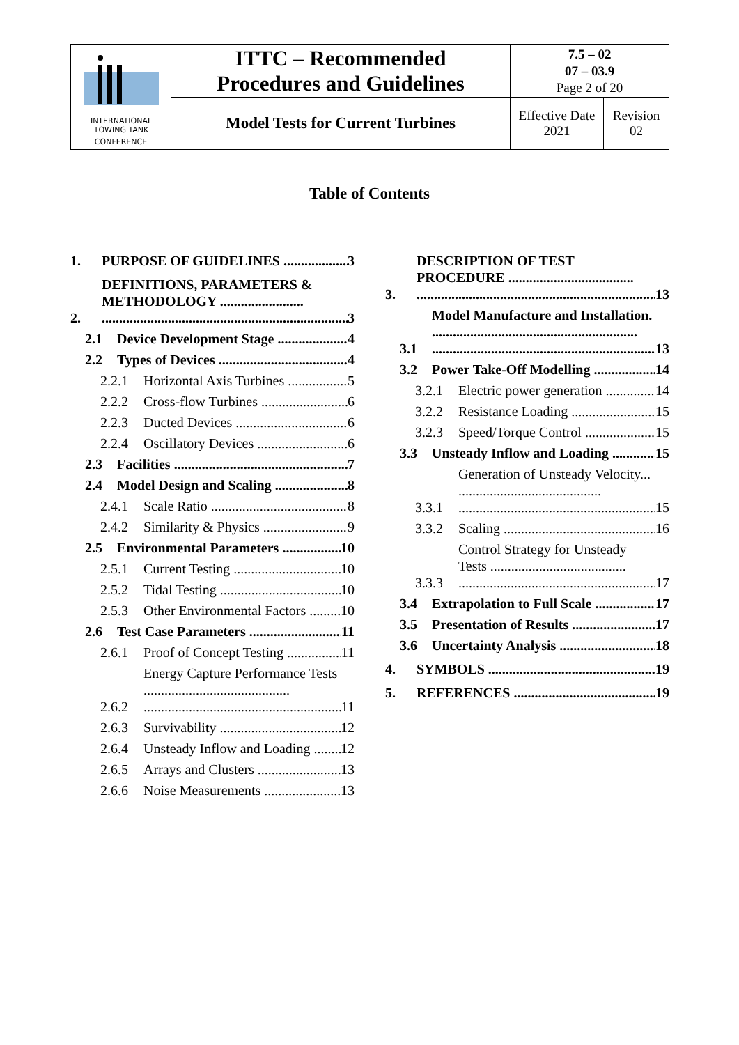| INTERNATIONAL TOWING TANK CONFERENCE | ITTC – Recommended Procedures and Guidelines | 7.5 – 02 07 – 03.9 Page 2 of 20 | |
| | Model Tests for Current Turbines | Effective Date 2021 | Revision 02 |
Table of Contents
1. PURPOSE OF GUIDELINES 3
2. DEFINITIONS, PARAMETERS & METHODOLOGY ........................ 3
2.1 Device Development Stage 4
2.2 Types of Devices 4
2.2.1 Horizontal Axis Turbines 5
2.2.2 Cross-flow Turbines 6
2.2.3 Ducted Devices 6
2.2.4 Oscillatory Devices 6
2.3 Facilities 7
2.4 Model Design and Scaling 8
2.4.1 Scale Ratio 8
2.4.2 Similarity & Physics 9
2.5 Environmental Parameters 10
2.5.1 Current Testing 10
2.5.2 Tidal Testing 10
2.5.3 Other Environmental Factors 10
2.6 Test Case Parameters 11
2.6.1 Proof of Concept Testing 11
2.6.2 Energy Capture Performance Tests .......................................... 11
2.6.3 Survivability 12
2.6.4 Unsteady Inflow and Loading 12
2.6.5 Arrays and Clusters 13
2.6.6 Noise Measurements 13
3. DESCRIPTION OF TEST PROCEDURE .................................... 13
3.1 Model Manufacture and Installation. ........................................................... 13
3.2 Power Take-Off Modelling 14
3.2.1 Electric power generation 14
3.2.2 Resistance Loading 15
3.2.3 Speed/Torque Control 15
3.3 Unsteady Inflow and Loading 15
3.3.1 Generation of Unsteady Velocity... ......................................... 15
3.3.2 Scaling 16
3.3.3 Control Strategy for Unsteady Tests ....................................... 17
3.4 Extrapolation to Full Scale 17
3.5 Presentation of Results 17
3.6 Uncertainty Analysis 18
4. SYMBOLS 19
5. REFERENCES 19